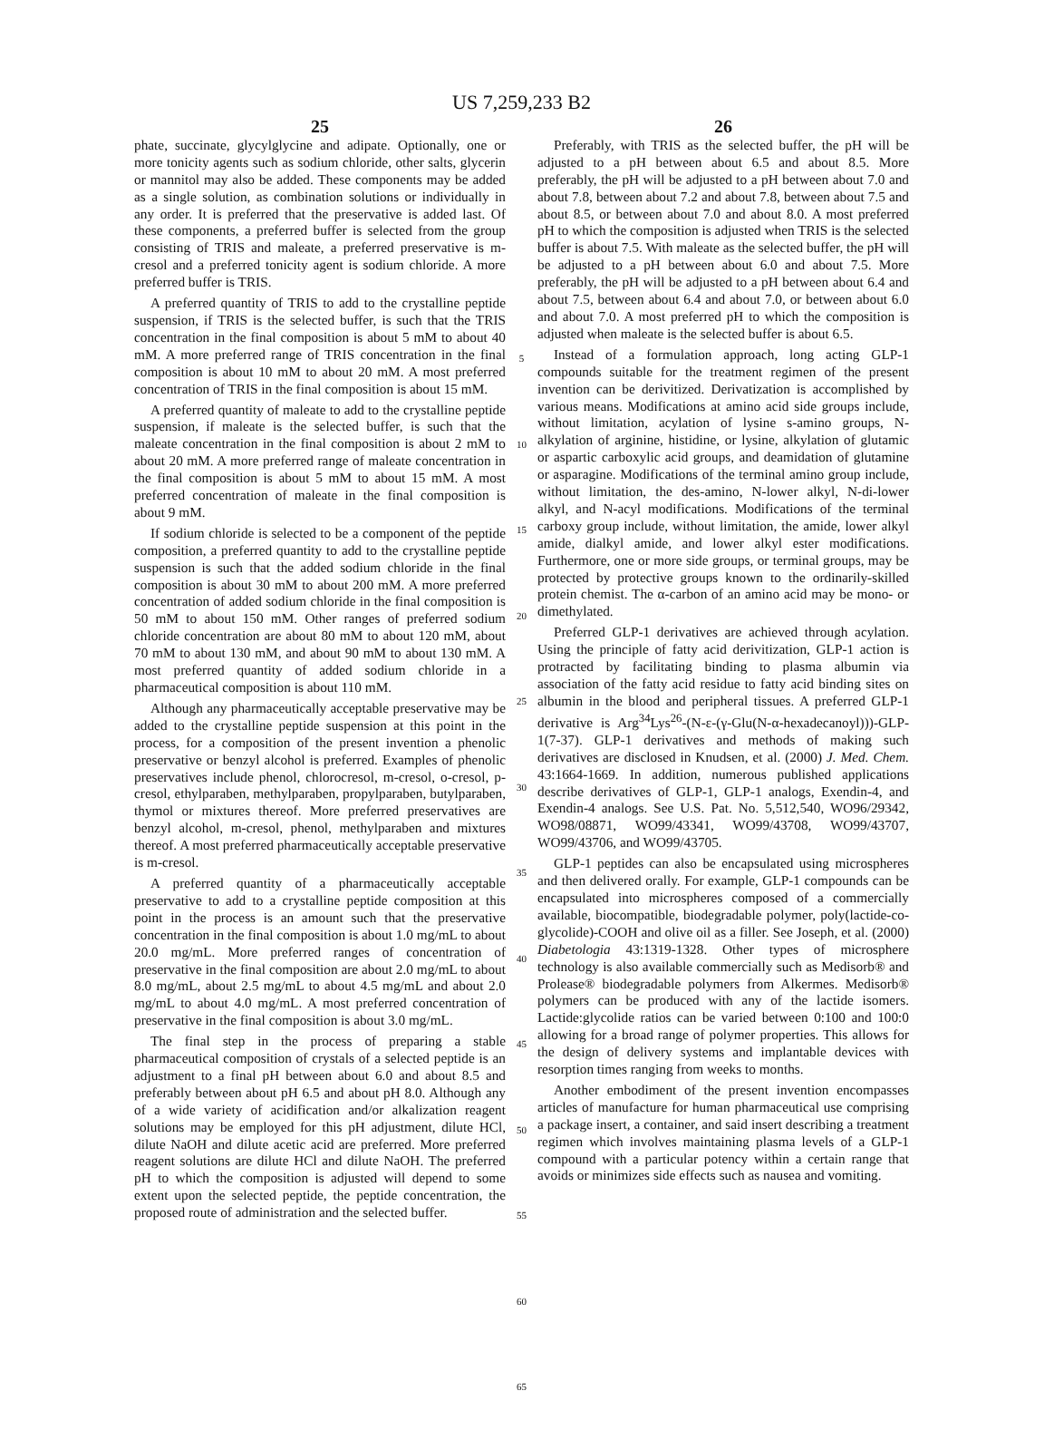US 7,259,233 B2
25
phate, succinate, glycylglycine and adipate. Optionally, one or more tonicity agents such as sodium chloride, other salts, glycerin or mannitol may also be added. These components may be added as a single solution, as combination solutions or individually in any order. It is preferred that the preservative is added last. Of these components, a preferred buffer is selected from the group consisting of TRIS and maleate, a preferred preservative is m-cresol and a preferred tonicity agent is sodium chloride. A more preferred buffer is TRIS.
A preferred quantity of TRIS to add to the crystalline peptide suspension, if TRIS is the selected buffer, is such that the TRIS concentration in the final composition is about 5 mM to about 40 mM. A more preferred range of TRIS concentration in the final composition is about 10 mM to about 20 mM. A most preferred concentration of TRIS in the final composition is about 15 mM.
A preferred quantity of maleate to add to the crystalline peptide suspension, if maleate is the selected buffer, is such that the maleate concentration in the final composition is about 2 mM to about 20 mM. A more preferred range of maleate concentration in the final composition is about 5 mM to about 15 mM. A most preferred concentration of maleate in the final composition is about 9 mM.
If sodium chloride is selected to be a component of the peptide composition, a preferred quantity to add to the crystalline peptide suspension is such that the added sodium chloride in the final composition is about 30 mM to about 200 mM. A more preferred concentration of added sodium chloride in the final composition is 50 mM to about 150 mM. Other ranges of preferred sodium chloride concentration are about 80 mM to about 120 mM, about 70 mM to about 130 mM, and about 90 mM to about 130 mM. A most preferred quantity of added sodium chloride in a pharmaceutical composition is about 110 mM.
Although any pharmaceutically acceptable preservative may be added to the crystalline peptide suspension at this point in the process, for a composition of the present invention a phenolic preservative or benzyl alcohol is preferred. Examples of phenolic preservatives include phenol, chlorocresol, m-cresol, o-cresol, p-cresol, ethylparaben, methylparaben, propylparaben, butylparaben, thymol or mixtures thereof. More preferred preservatives are benzyl alcohol, m-cresol, phenol, methylparaben and mixtures thereof. A most preferred pharmaceutically acceptable preservative is m-cresol.
A preferred quantity of a pharmaceutically acceptable preservative to add to a crystalline peptide composition at this point in the process is an amount such that the preservative concentration in the final composition is about 1.0 mg/mL to about 20.0 mg/mL. More preferred ranges of concentration of preservative in the final composition are about 2.0 mg/mL to about 8.0 mg/mL, about 2.5 mg/mL to about 4.5 mg/mL and about 2.0 mg/mL to about 4.0 mg/mL. A most preferred concentration of preservative in the final composition is about 3.0 mg/mL.
The final step in the process of preparing a stable pharmaceutical composition of crystals of a selected peptide is an adjustment to a final pH between about 6.0 and about 8.5 and preferably between about pH 6.5 and about pH 8.0. Although any of a wide variety of acidification and/or alkalization reagent solutions may be employed for this pH adjustment, dilute HCl, dilute NaOH and dilute acetic acid are preferred. More preferred reagent solutions are dilute HCl and dilute NaOH. The preferred pH to which the composition is adjusted will depend to some extent upon the selected peptide, the peptide concentration, the proposed route of administration and the selected buffer.
5
10
15
20
25
30
35
40
45
50
55
60
65
26
Preferably, with TRIS as the selected buffer, the pH will be adjusted to a pH between about 6.5 and about 8.5. More preferably, the pH will be adjusted to a pH between about 7.0 and about 7.8, between about 7.2 and about 7.8, between about 7.5 and about 8.5, or between about 7.0 and about 8.0. A most preferred pH to which the composition is adjusted when TRIS is the selected buffer is about 7.5. With maleate as the selected buffer, the pH will be adjusted to a pH between about 6.0 and about 7.5. More preferably, the pH will be adjusted to a pH between about 6.4 and about 7.5, between about 6.4 and about 7.0, or between about 6.0 and about 7.0. A most preferred pH to which the composition is adjusted when maleate is the selected buffer is about 6.5.
Instead of a formulation approach, long acting GLP-1 compounds suitable for the treatment regimen of the present invention can be derivitized. Derivatization is accomplished by various means. Modifications at amino acid side groups include, without limitation, acylation of lysine s-amino groups, N-alkylation of arginine, histidine, or lysine, alkylation of glutamic or aspartic carboxylic acid groups, and deamidation of glutamine or asparagine. Modifications of the terminal amino group include, without limitation, the des-amino, N-lower alkyl, N-di-lower alkyl, and N-acyl modifications. Modifications of the terminal carboxy group include, without limitation, the amide, lower alkyl amide, dialkyl amide, and lower alkyl ester modifications. Furthermore, one or more side groups, or terminal groups, may be protected by protective groups known to the ordinarily-skilled protein chemist. The α-carbon of an amino acid may be mono- or dimethylated.
Preferred GLP-1 derivatives are achieved through acylation. Using the principle of fatty acid derivitization, GLP-1 action is protracted by facilitating binding to plasma albumin via association of the fatty acid residue to fatty acid binding sites on albumin in the blood and peripheral tissues. A preferred GLP-1 derivative is Arg<sup>34</sup>Lys<sup>26</sup>-(N-ε-(γ-Glu(N-α-hexadecanoyl)))-GLP-1(7-37). GLP-1 derivatives and methods of making such derivatives are disclosed in Knudsen, et al. (2000) J. Med. Chem. 43:1664-1669. In addition, numerous published applications describe derivatives of GLP-1, GLP-1 analogs, Exendin-4, and Exendin-4 analogs. See U.S. Pat. No. 5,512,540, WO96/29342, WO98/08871, WO99/43341, WO99/43708, WO99/43707, WO99/43706, and WO99/43705.
GLP-1 peptides can also be encapsulated using microspheres and then delivered orally. For example, GLP-1 compounds can be encapsulated into microspheres composed of a commercially available, biocompatible, biodegradable polymer, poly(lactide-co-glycolide)-COOH and olive oil as a filler. See Joseph, et al. (2000) Diabetologia 43:1319-1328. Other types of microsphere technology is also available commercially such as Medisorb® and Prolease® biodegradable polymers from Alkermes. Medisorb® polymers can be produced with any of the lactide isomers. Lactide:glycolide ratios can be varied between 0:100 and 100:0 allowing for a broad range of polymer properties. This allows for the design of delivery systems and implantable devices with resorption times ranging from weeks to months.
Another embodiment of the present invention encompasses articles of manufacture for human pharmaceutical use comprising a package insert, a container, and said insert describing a treatment regimen which involves maintaining plasma levels of a GLP-1 compound with a particular potency within a certain range that avoids or minimizes side effects such as nausea and vomiting.